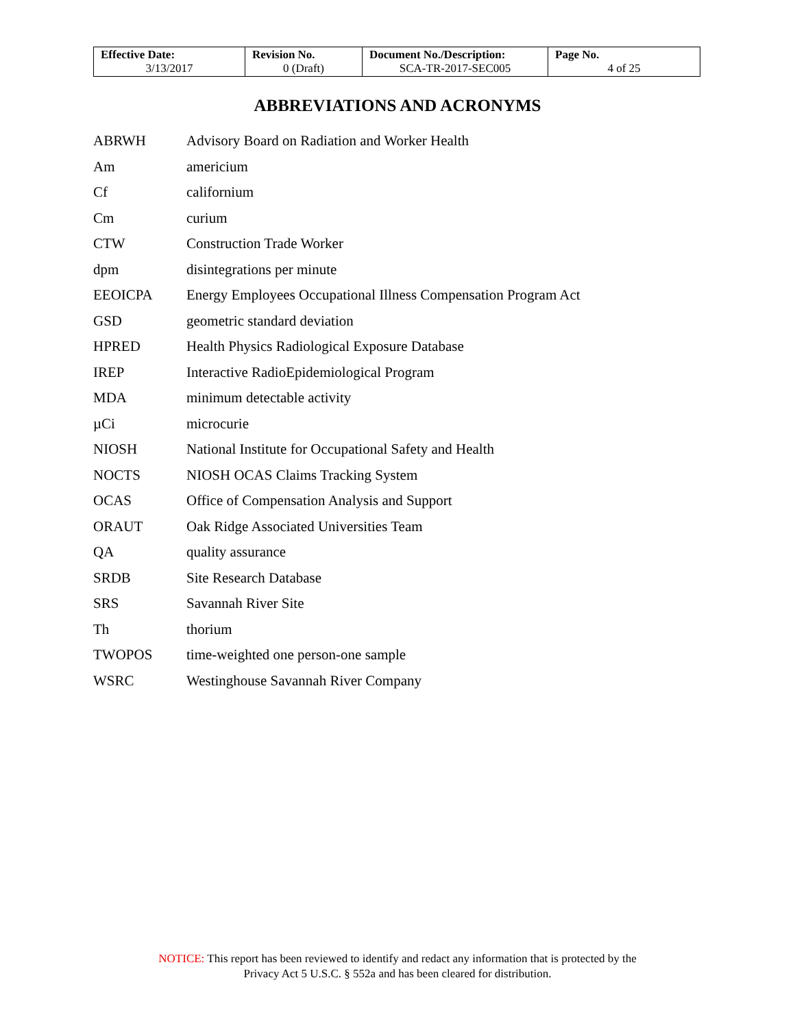| Effective Date: 3/13/2017 | Revision No. 0 (Draft) | Document No./Description: SCA-TR-2017-SEC005 | Page No. 4 of 25 |
ABBREVIATIONS AND ACRONYMS
| ABRWH | Advisory Board on Radiation and Worker Health |
| Am | americium |
| Cf | californium |
| Cm | curium |
| CTW | Construction Trade Worker |
| dpm | disintegrations per minute |
| EEOICPA | Energy Employees Occupational Illness Compensation Program Act |
| GSD | geometric standard deviation |
| HPRED | Health Physics Radiological Exposure Database |
| IREP | Interactive RadioEpidemiological Program |
| MDA | minimum detectable activity |
| µCi | microcurie |
| NIOSH | National Institute for Occupational Safety and Health |
| NOCTS | NIOSH OCAS Claims Tracking System |
| OCAS | Office of Compensation Analysis and Support |
| ORAUT | Oak Ridge Associated Universities Team |
| QA | quality assurance |
| SRDB | Site Research Database |
| SRS | Savannah River Site |
| Th | thorium |
| TWOPOS | time-weighted one person-one sample |
| WSRC | Westinghouse Savannah River Company |
NOTICE: This report has been reviewed to identify and redact any information that is protected by the
Privacy Act 5 U.S.C. § 552a and has been cleared for distribution.